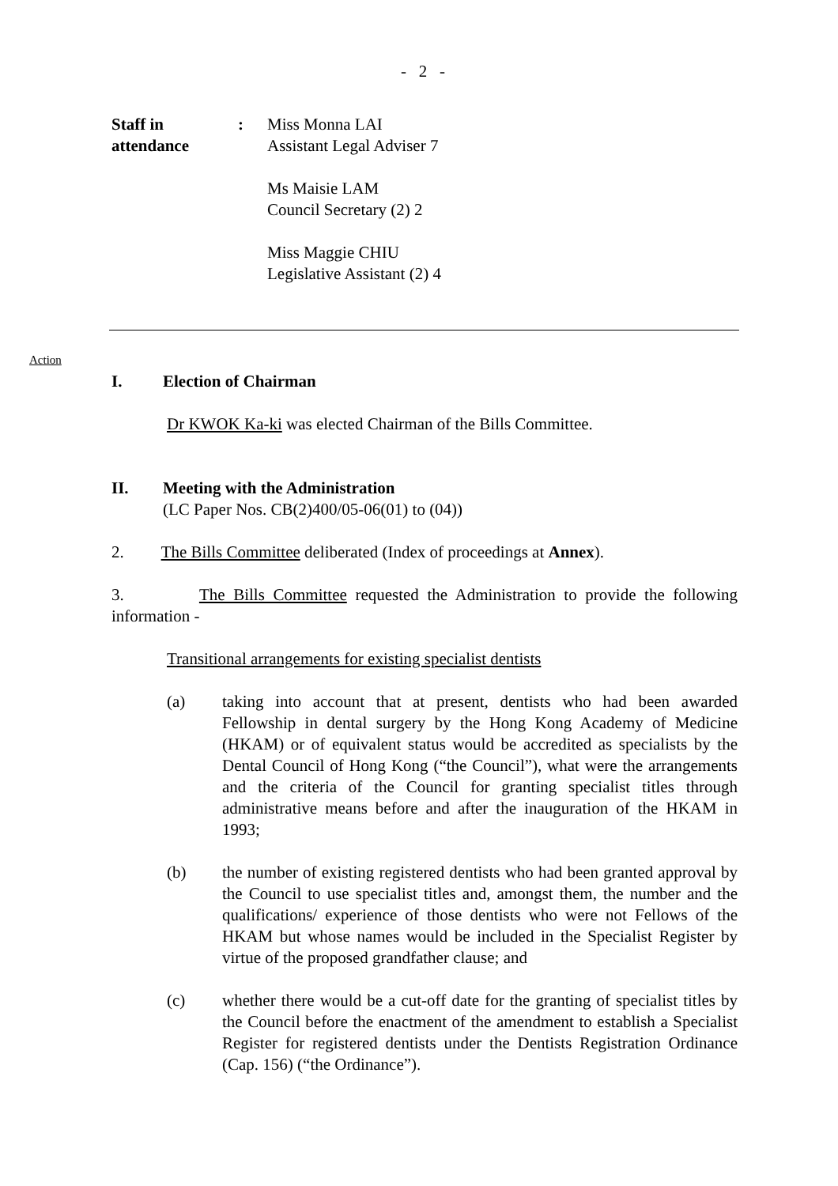- 2 -
Staff in
attendance
: Miss Monna LAI
Assistant Legal Adviser 7
Ms Maisie LAM
Council Secretary (2) 2
Miss Maggie CHIU
Legislative Assistant (2) 4
Action
I. Election of Chairman
Dr KWOK Ka-ki was elected Chairman of the Bills Committee.
II. Meeting with the Administration
(LC Paper Nos. CB(2)400/05-06(01) to (04))
2. The Bills Committee deliberated (Index of proceedings at Annex).
3. The Bills Committee requested the Administration to provide the following information -
Transitional arrangements for existing specialist dentists
(a) taking into account that at present, dentists who had been awarded Fellowship in dental surgery by the Hong Kong Academy of Medicine (HKAM) or of equivalent status would be accredited as specialists by the Dental Council of Hong Kong (“the Council”), what were the arrangements and the criteria of the Council for granting specialist titles through administrative means before and after the inauguration of the HKAM in 1993;
(b) the number of existing registered dentists who had been granted approval by the Council to use specialist titles and, amongst them, the number and the qualifications/ experience of those dentists who were not Fellows of the HKAM but whose names would be included in the Specialist Register by virtue of the proposed grandfather clause; and
(c) whether there would be a cut-off date for the granting of specialist titles by the Council before the enactment of the amendment to establish a Specialist Register for registered dentists under the Dentists Registration Ordinance (Cap. 156) (“the Ordinance”).